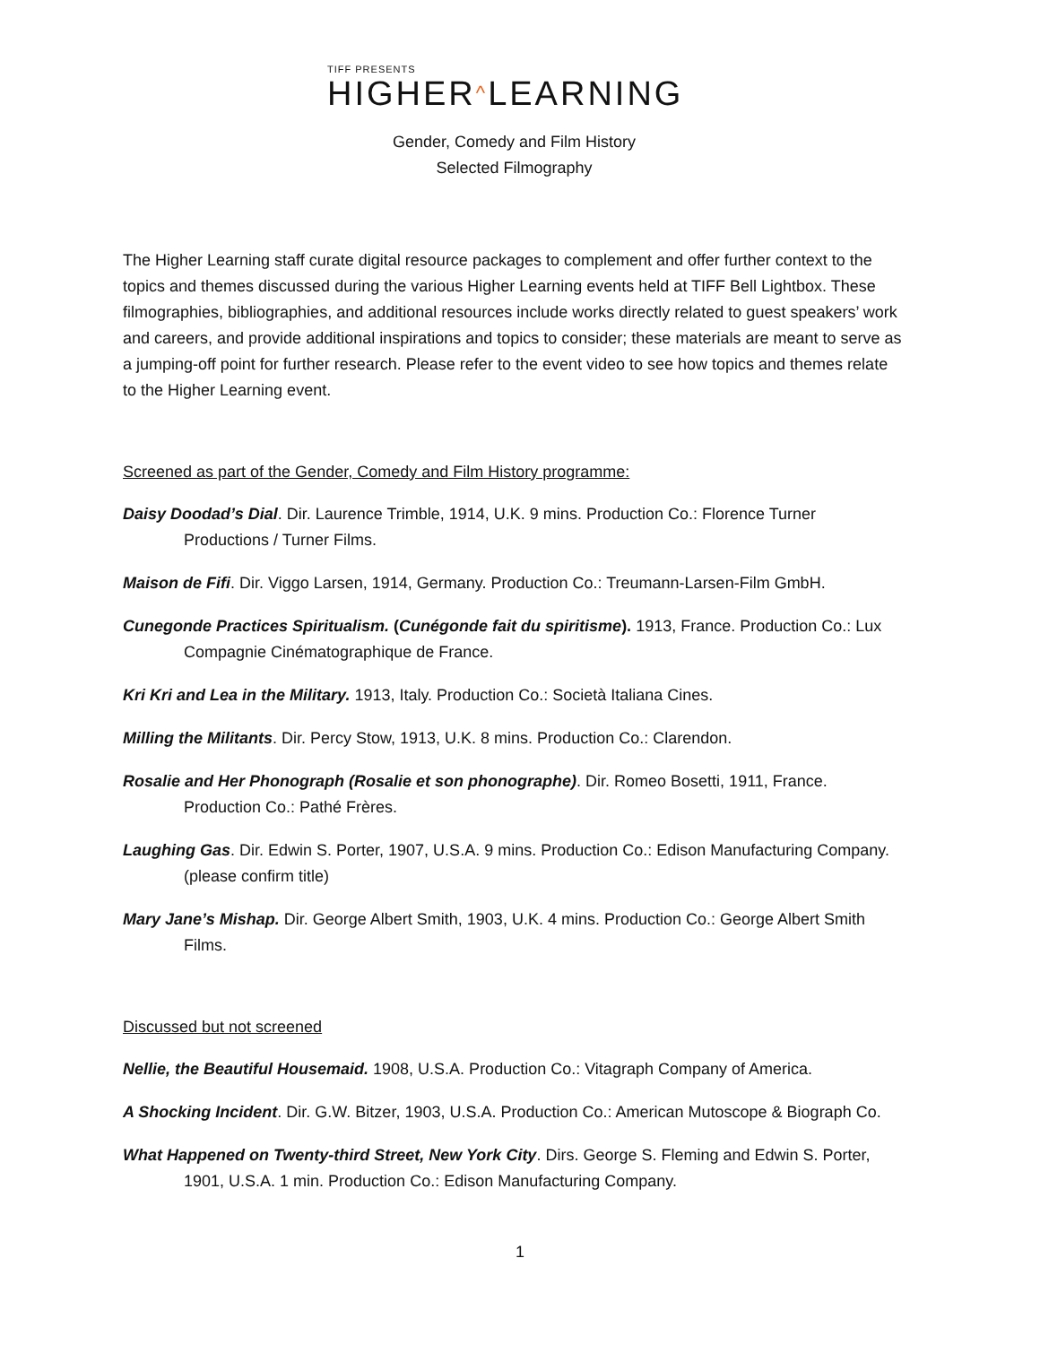TIFF PRESENTS
HIGHER^LEARNING
Gender, Comedy and Film History
Selected Filmography
The Higher Learning staff curate digital resource packages to complement and offer further context to the topics and themes discussed during the various Higher Learning events held at TIFF Bell Lightbox. These filmographies, bibliographies, and additional resources include works directly related to guest speakers’ work and careers, and provide additional inspirations and topics to consider; these materials are meant to serve as a jumping-off point for further research. Please refer to the event video to see how topics and themes relate to the Higher Learning event.
Screened as part of the Gender, Comedy and Film History programme:
Daisy Doodad’s Dial. Dir. Laurence Trimble, 1914, U.K. 9 mins. Production Co.: Florence Turner Productions / Turner Films.
Maison de Fifi. Dir. Viggo Larsen, 1914, Germany. Production Co.: Treumann-Larsen-Film GmbH.
Cunegonde Practices Spiritualism. (Cunégonde fait du spiritisme). 1913, France. Production Co.: Lux Compagnie Cinématographique de France.
Kri Kri and Lea in the Military. 1913, Italy. Production Co.: Società Italiana Cines.
Milling the Militants. Dir. Percy Stow, 1913, U.K. 8 mins. Production Co.: Clarendon.
Rosalie and Her Phonograph (Rosalie et son phonographe). Dir. Romeo Bosetti, 1911, France. Production Co.: Pathé Frères.
Laughing Gas. Dir. Edwin S. Porter, 1907, U.S.A. 9 mins. Production Co.: Edison Manufacturing Company. (please confirm title)
Mary Jane’s Mishap. Dir. George Albert Smith, 1903, U.K. 4 mins. Production Co.: George Albert Smith Films.
Discussed but not screened
Nellie, the Beautiful Housemaid. 1908, U.S.A. Production Co.: Vitagraph Company of America.
A Shocking Incident. Dir. G.W. Bitzer, 1903, U.S.A. Production Co.: American Mutoscope & Biograph Co.
What Happened on Twenty-third Street, New York City. Dirs. George S. Fleming and Edwin S. Porter, 1901, U.S.A. 1 min. Production Co.: Edison Manufacturing Company.
1